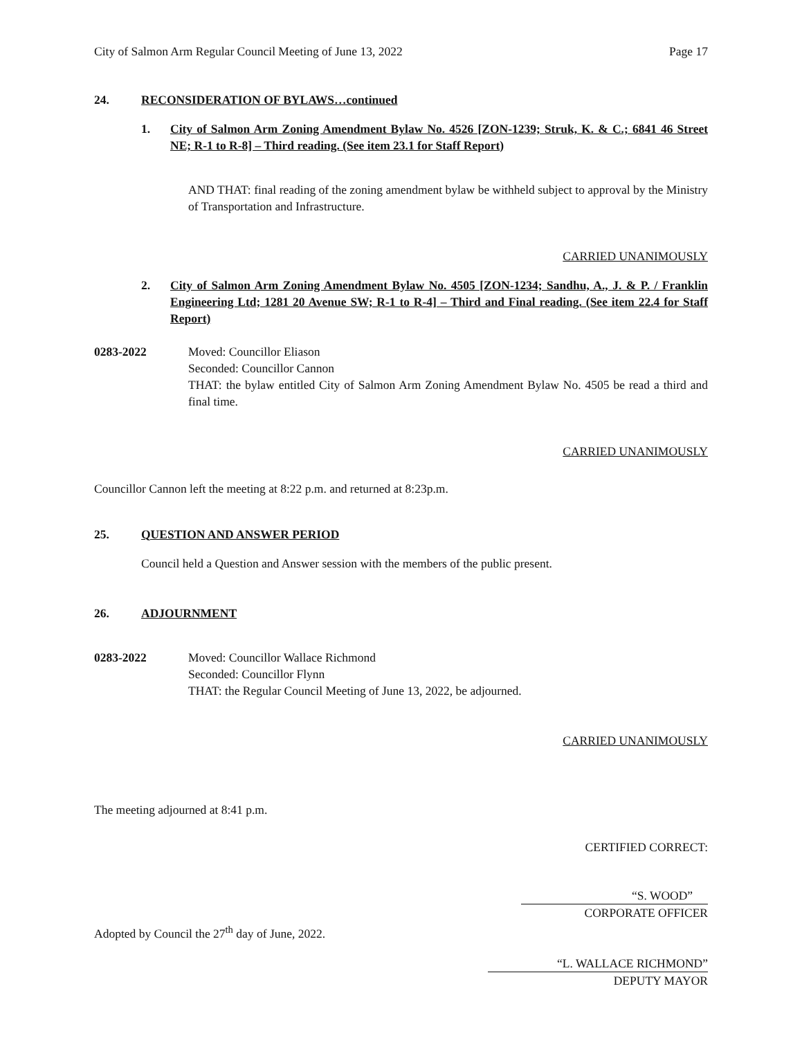City of Salmon Arm Regular Council Meeting of June 13, 2022 Page 17
24. RECONSIDERATION OF BYLAWS…continued
1. City of Salmon Arm Zoning Amendment Bylaw No. 4526 [ZON-1239; Struk, K. & C.; 6841 46 Street NE; R-1 to R-8] – Third reading. (See item 23.1 for Staff Report)
AND THAT: final reading of the zoning amendment bylaw be withheld subject to approval by the Ministry of Transportation and Infrastructure.
CARRIED UNANIMOUSLY
2. City of Salmon Arm Zoning Amendment Bylaw No. 4505 [ZON-1234; Sandhu, A., J. & P. / Franklin Engineering Ltd; 1281 20 Avenue SW; R-1 to R-4] – Third and Final reading. (See item 22.4 for Staff Report)
0283-2022 Moved: Councillor Eliason
Seconded: Councillor Cannon
THAT: the bylaw entitled City of Salmon Arm Zoning Amendment Bylaw No. 4505 be read a third and final time.
CARRIED UNANIMOUSLY
Councillor Cannon left the meeting at 8:22 p.m. and returned at 8:23p.m.
25. QUESTION AND ANSWER PERIOD
Council held a Question and Answer session with the members of the public present.
26. ADJOURNMENT
0283-2022 Moved: Councillor Wallace Richmond
Seconded: Councillor Flynn
THAT: the Regular Council Meeting of June 13, 2022, be adjourned.
CARRIED UNANIMOUSLY
The meeting adjourned at 8:41 p.m.
CERTIFIED CORRECT:
“S. WOOD”
CORPORATE OFFICER
Adopted by Council the 27<sup>th</sup> day of June, 2022.
“L. WALLACE RICHMOND”
DEPUTY MAYOR